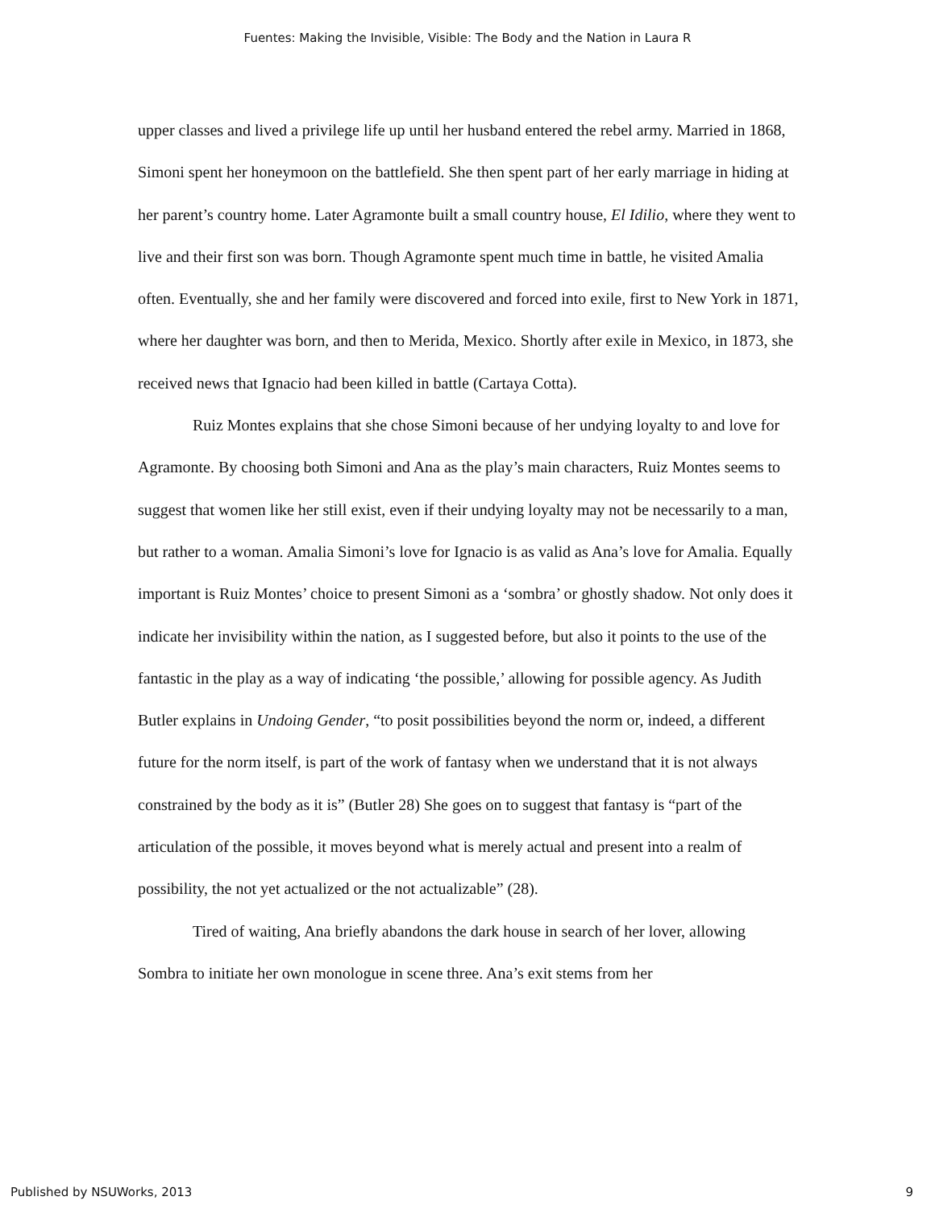Fuentes: Making the Invisible, Visible: The Body and the Nation in Laura R
upper classes and lived a privilege life up until her husband entered the rebel army. Married in 1868, Simoni spent her honeymoon on the battlefield. She then spent part of her early marriage in hiding at her parent’s country home. Later Agramonte built a small country house, El Idilio, where they went to live and their first son was born. Though Agramonte spent much time in battle, he visited Amalia often. Eventually, she and her family were discovered and forced into exile, first to New York in 1871, where her daughter was born, and then to Merida, Mexico. Shortly after exile in Mexico, in 1873, she received news that Ignacio had been killed in battle (Cartaya Cotta).
Ruiz Montes explains that she chose Simoni because of her undying loyalty to and love for Agramonte. By choosing both Simoni and Ana as the play’s main characters, Ruiz Montes seems to suggest that women like her still exist, even if their undying loyalty may not be necessarily to a man, but rather to a woman. Amalia Simoni’s love for Ignacio is as valid as Ana’s love for Amalia. Equally important is Ruiz Montes’ choice to present Simoni as a ‘sombra’ or ghostly shadow. Not only does it indicate her invisibility within the nation, as I suggested before, but also it points to the use of the fantastic in the play as a way of indicating ‘the possible,’ allowing for possible agency. As Judith Butler explains in Undoing Gender, “to posit possibilities beyond the norm or, indeed, a different future for the norm itself, is part of the work of fantasy when we understand that it is not always constrained by the body as it is” (Butler 28) She goes on to suggest that fantasy is “part of the articulation of the possible, it moves beyond what is merely actual and present into a realm of possibility, the not yet actualized or the not actualizable” (28).
Tired of waiting, Ana briefly abandons the dark house in search of her lover, allowing Sombra to initiate her own monologue in scene three. Ana’s exit stems from her
Published by NSUWorks, 2013 9